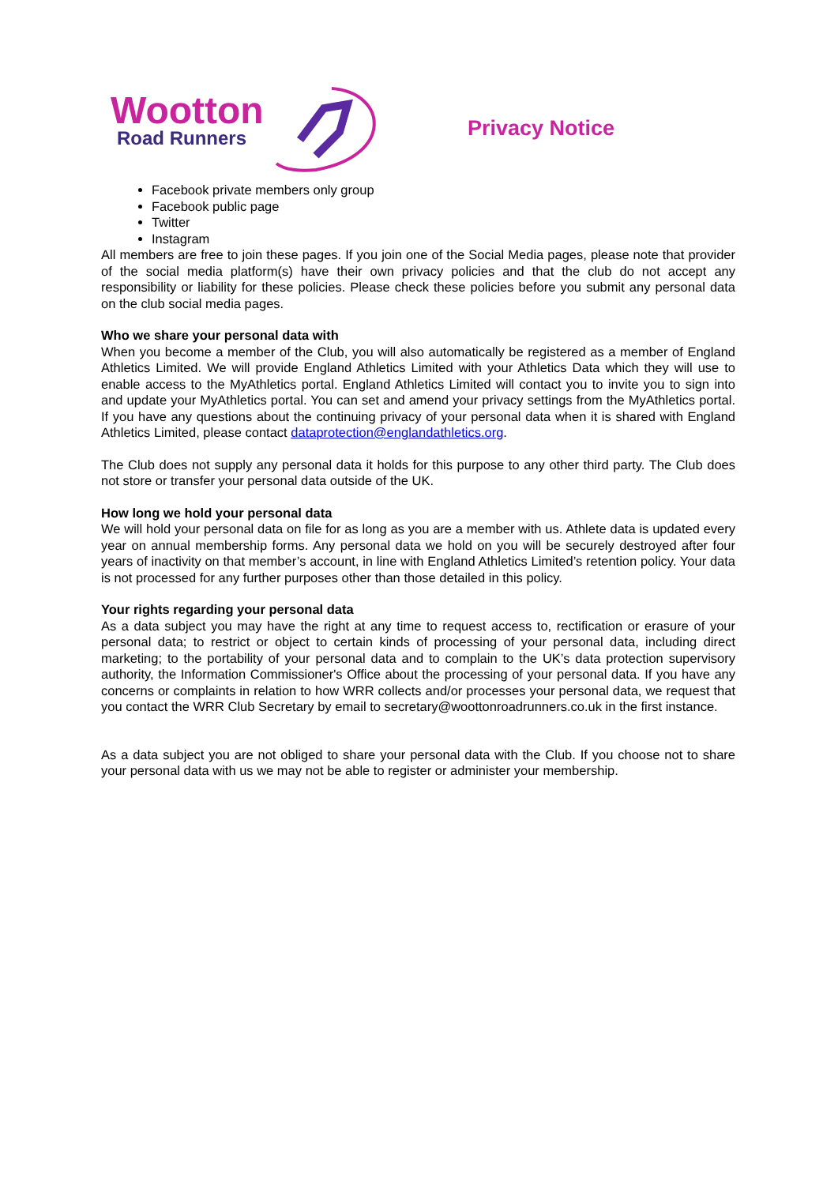Wootton
Road Runners
Privacy Notice
Facebook private members only group
Facebook public page
Twitter
Instagram
All members are free to join these pages. If you join one of the Social Media pages, please note that provider of the social media platform(s) have their own privacy policies and that the club do not accept any responsibility or liability for these policies. Please check these policies before you submit any personal data on the club social media pages.
Who we share your personal data with
When you become a member of the Club, you will also automatically be registered as a member of England Athletics Limited. We will provide England Athletics Limited with your Athletics Data which they will use to enable access to the MyAthletics portal. England Athletics Limited will contact you to invite you to sign into and update your MyAthletics portal. You can set and amend your privacy settings from the MyAthletics portal. If you have any questions about the continuing privacy of your personal data when it is shared with England Athletics Limited, please contact dataprotection@englandathletics.org.
The Club does not supply any personal data it holds for this purpose to any other third party. The Club does not store or transfer your personal data outside of the UK.
How long we hold your personal data
We will hold your personal data on file for as long as you are a member with us. Athlete data is updated every year on annual membership forms. Any personal data we hold on you will be securely destroyed after four years of inactivity on that member’s account, in line with England Athletics Limited’s retention policy. Your data is not processed for any further purposes other than those detailed in this policy.
Your rights regarding your personal data
As a data subject you may have the right at any time to request access to, rectification or erasure of your personal data; to restrict or object to certain kinds of processing of your personal data, including direct marketing; to the portability of your personal data and to complain to the UK’s data protection supervisory authority, the Information Commissioner's Office about the processing of your personal data. If you have any concerns or complaints in relation to how WRR collects and/or processes your personal data, we request that you contact the WRR Club Secretary by email to secretary@woottonroadrunners.co.uk in the first instance.
As a data subject you are not obliged to share your personal data with the Club. If you choose not to share your personal data with us we may not be able to register or administer your membership.